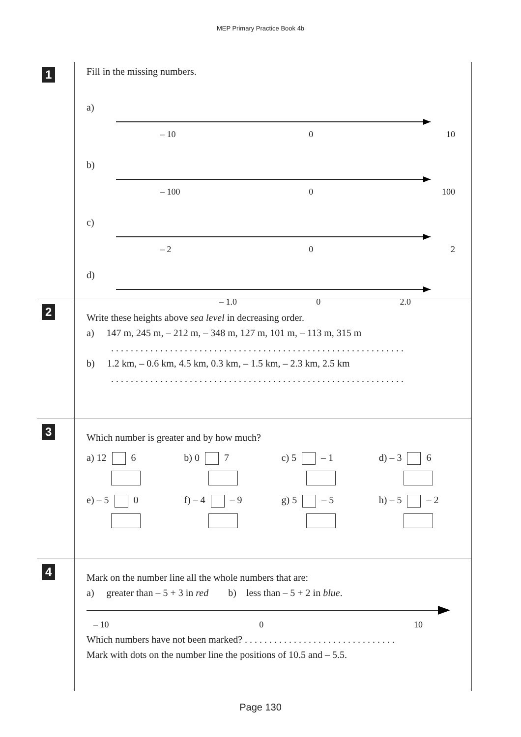MEP Primary Practice Book 4b
1
Fill in the missing numbers.
a)
– 10 0 10
b)
– 100 0 100
c)
– 2 0 2
d)
– 1.0 0 2.0
2
Write these heights above sea level in decreasing order.
a) 147 m, 245 m, – 212 m, – 348 m, 127 m, 101 m, – 113 m, 315 m
. . . . . . . . . . . . . . . . . . . . . . . . . . . . . . . . . . . . . . . . . . . . . . . . . . . . . . . . . . . .
b) 1.2 km, – 0.6 km, 4.5 km, 0.3 km, – 1.5 km, – 2.3 km, 2.5 km
. . . . . . . . . . . . . . . . . . . . . . . . . . . . . . . . . . . . . . . . . . . . . . . . . . . . . . . . . . . .
3
Which number is greater and by how much?
a) 12 6 b) 0 7 c) 5 – 1 d) – 3 6
e) – 5 0 f) – 4 – 9 g) 5 – 5 h) – 5 – 2
4
Mark on the number line all the whole numbers that are:
a) greater than – 5 + 3 in red b) less than – 5 + 2 in blue.
– 10 0 10
Which numbers have not been marked? . . . . . . . . . . . . . . . . . . . . . . . . . . . . . . .
Mark with dots on the number line the positions of 10.5 and – 5.5.
Page 130